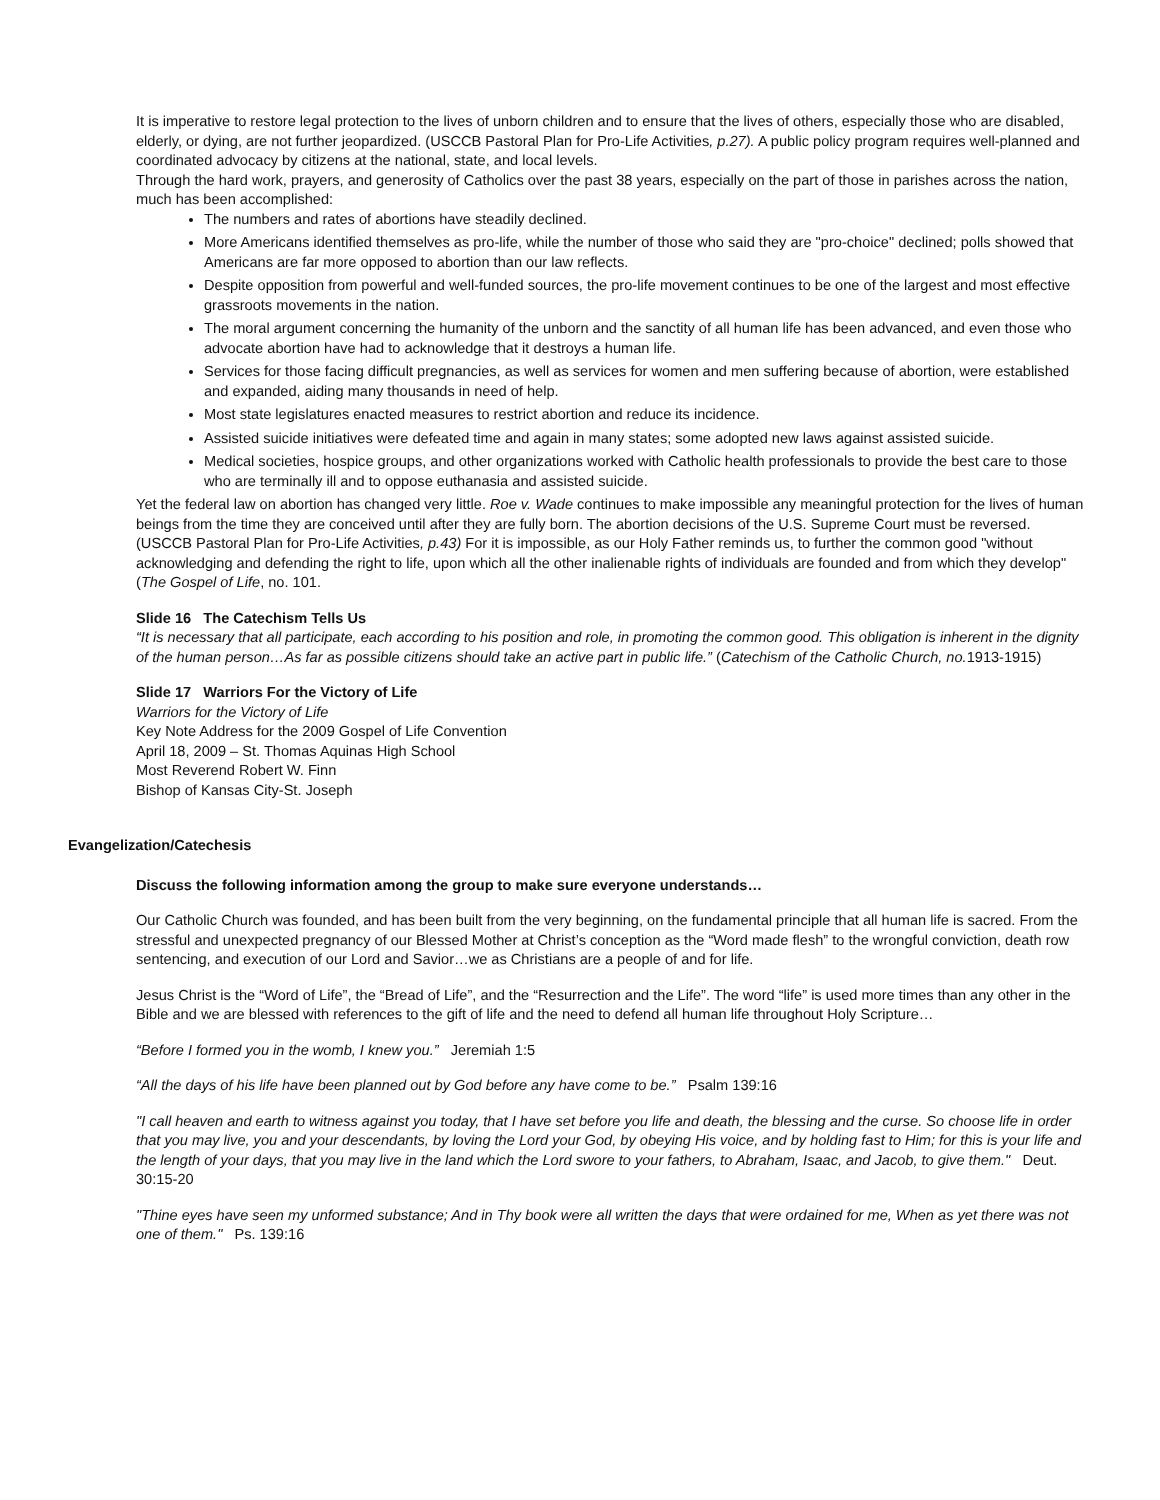It is imperative to restore legal protection to the lives of unborn children and to ensure that the lives of others, especially those who are disabled, elderly, or dying, are not further jeopardized. (USCCB Pastoral Plan for Pro-Life Activities, p.27). A public policy program requires well-planned and coordinated advocacy by citizens at the national, state, and local levels.
Through the hard work, prayers, and generosity of Catholics over the past 38 years, especially on the part of those in parishes across the nation, much has been accomplished:
The numbers and rates of abortions have steadily declined.
More Americans identified themselves as pro-life, while the number of those who said they are "pro-choice" declined; polls showed that Americans are far more opposed to abortion than our law reflects.
Despite opposition from powerful and well-funded sources, the pro-life movement continues to be one of the largest and most effective grassroots movements in the nation.
The moral argument concerning the humanity of the unborn and the sanctity of all human life has been advanced, and even those who advocate abortion have had to acknowledge that it destroys a human life.
Services for those facing difficult pregnancies, as well as services for women and men suffering because of abortion, were established and expanded, aiding many thousands in need of help.
Most state legislatures enacted measures to restrict abortion and reduce its incidence.
Assisted suicide initiatives were defeated time and again in many states; some adopted new laws against assisted suicide.
Medical societies, hospice groups, and other organizations worked with Catholic health professionals to provide the best care to those who are terminally ill and to oppose euthanasia and assisted suicide.
Yet the federal law on abortion has changed very little. Roe v. Wade continues to make impossible any meaningful protection for the lives of human beings from the time they are conceived until after they are fully born. The abortion decisions of the U.S. Supreme Court must be reversed. (USCCB Pastoral Plan for Pro-Life Activities, p.43) For it is impossible, as our Holy Father reminds us, to further the common good "without acknowledging and defending the right to life, upon which all the other inalienable rights of individuals are founded and from which they develop" (The Gospel of Life, no. 101.
Slide 16 The Catechism Tells Us
“It is necessary that all participate, each according to his position and role, in promoting the common good. This obligation is inherent in the dignity of the human person…As far as possible citizens should take an active part in public life.” (Catechism of the Catholic Church, no. 1913-1915)
Slide 17 Warriors For the Victory of Life
Warriors for the Victory of Life
Key Note Address for the 2009 Gospel of Life Convention
April 18, 2009 – St. Thomas Aquinas High School
Most Reverend Robert W. Finn
Bishop of Kansas City-St. Joseph
Evangelization/Catechesis
Discuss the following information among the group to make sure everyone understands…
Our Catholic Church was founded, and has been built from the very beginning, on the fundamental principle that all human life is sacred. From the stressful and unexpected pregnancy of our Blessed Mother at Christ’s conception as the “Word made flesh” to the wrongful conviction, death row sentencing, and execution of our Lord and Savior…we as Christians are a people of and for life.
Jesus Christ is the “Word of Life”, the “Bread of Life”, and the “Resurrection and the Life”. The word “life” is used more times than any other in the Bible and we are blessed with references to the gift of life and the need to defend all human life throughout Holy Scripture…
“Before I formed you in the womb, I knew you.” Jeremiah 1:5
“All the days of his life have been planned out by God before any have come to be.” Psalm 139:16
"I call heaven and earth to witness against you today, that I have set before you life and death, the blessing and the curse. So choose life in order that you may live, you and your descendants, by loving the Lord your God, by obeying His voice, and by holding fast to Him; for this is your life and the length of your days, that you may live in the land which the Lord swore to your fathers, to Abraham, Isaac, and Jacob, to give them." Deut. 30:15-20
"Thine eyes have seen my unformed substance; And in Thy book were all written the days that were ordained for me, When as yet there was not one of them." Ps. 139:16